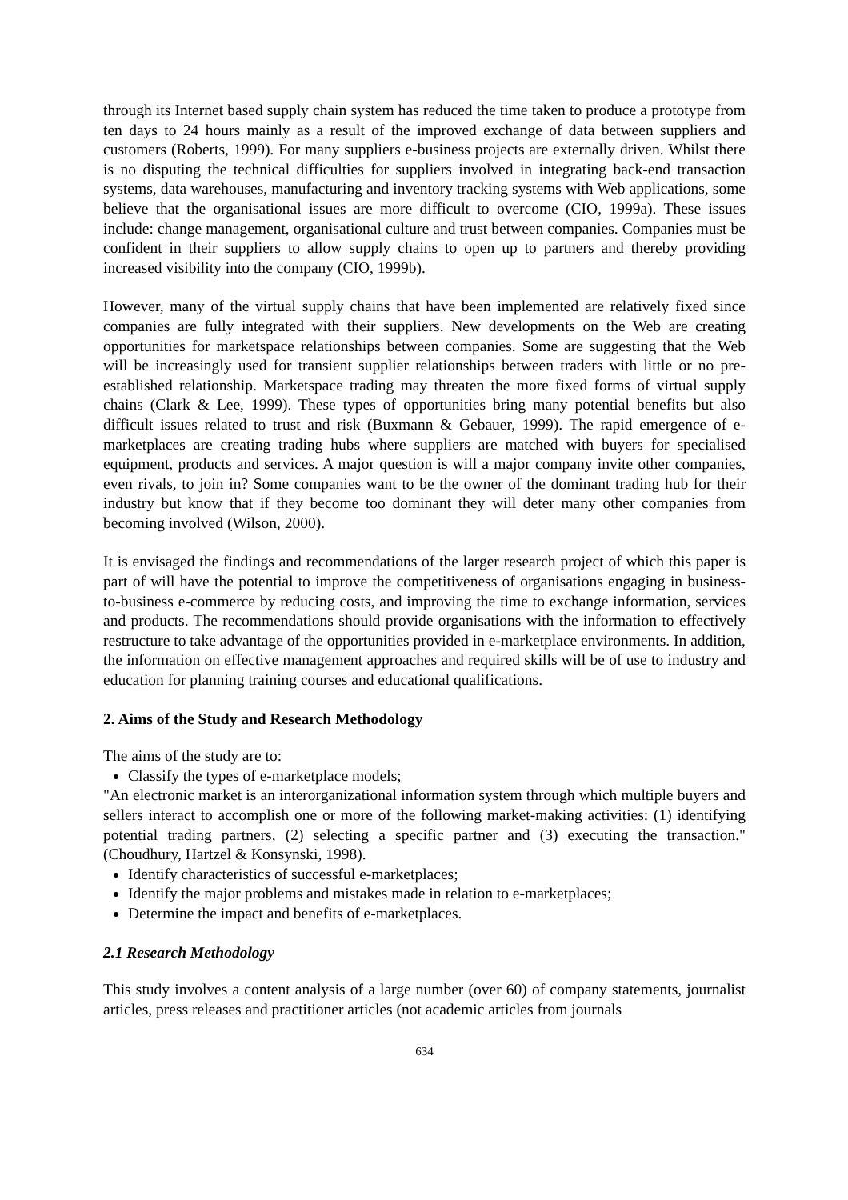through its Internet based supply chain system has reduced the time taken to produce a prototype from ten days to 24 hours mainly as a result of the improved exchange of data between suppliers and customers (Roberts, 1999). For many suppliers e-business projects are externally driven. Whilst there is no disputing the technical difficulties for suppliers involved in integrating back-end transaction systems, data warehouses, manufacturing and inventory tracking systems with Web applications, some believe that the organisational issues are more difficult to overcome (CIO, 1999a). These issues include: change management, organisational culture and trust between companies. Companies must be confident in their suppliers to allow supply chains to open up to partners and thereby providing increased visibility into the company (CIO, 1999b).
However, many of the virtual supply chains that have been implemented are relatively fixed since companies are fully integrated with their suppliers. New developments on the Web are creating opportunities for marketspace relationships between companies. Some are suggesting that the Web will be increasingly used for transient supplier relationships between traders with little or no pre-established relationship. Marketspace trading may threaten the more fixed forms of virtual supply chains (Clark & Lee, 1999). These types of opportunities bring many potential benefits but also difficult issues related to trust and risk (Buxmann & Gebauer, 1999). The rapid emergence of e-marketplaces are creating trading hubs where suppliers are matched with buyers for specialised equipment, products and services. A major question is will a major company invite other companies, even rivals, to join in? Some companies want to be the owner of the dominant trading hub for their industry but know that if they become too dominant they will deter many other companies from becoming involved (Wilson, 2000).
It is envisaged the findings and recommendations of the larger research project of which this paper is part of will have the potential to improve the competitiveness of organisations engaging in business-to-business e-commerce by reducing costs, and improving the time to exchange information, services and products. The recommendations should provide organisations with the information to effectively restructure to take advantage of the opportunities provided in e-marketplace environments. In addition, the information on effective management approaches and required skills will be of use to industry and education for planning training courses and educational qualifications.
2. Aims of the Study and Research Methodology
The aims of the study are to:
Classify the types of e-marketplace models;
"An electronic market is an interorganizational information system through which multiple buyers and sellers interact to accomplish one or more of the following market-making activities: (1) identifying potential trading partners, (2) selecting a specific partner and (3) executing the transaction." (Choudhury, Hartzel & Konsynski, 1998).
Identify characteristics of successful e-marketplaces;
Identify the major problems and mistakes made in relation to e-marketplaces;
Determine the impact and benefits of e-marketplaces.
2.1 Research Methodology
This study involves a content analysis of a large number (over 60) of company statements, journalist articles, press releases and practitioner articles (not academic articles from journals
634